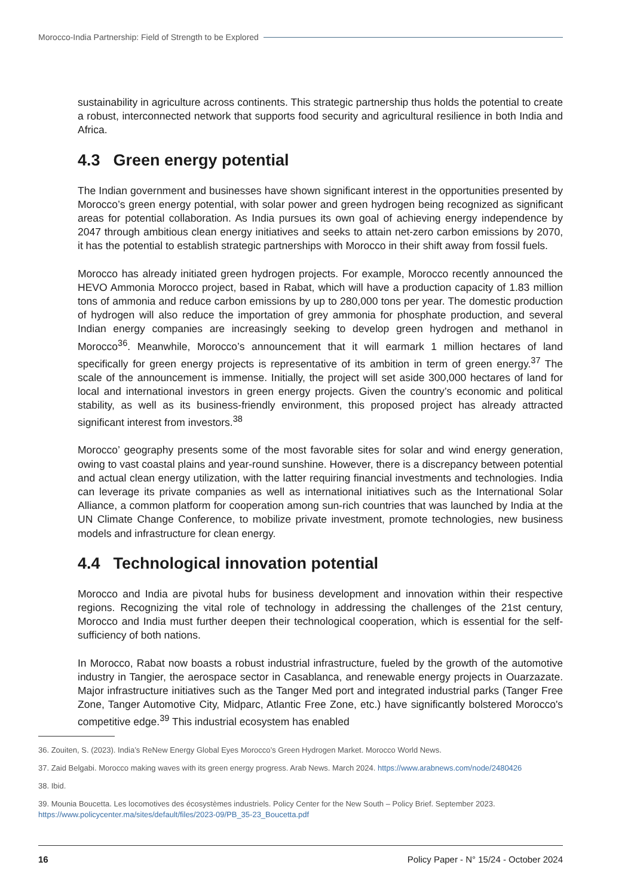Morocco-India Partnership: Field of Strength to be Explored
sustainability in agriculture across continents. This strategic partnership thus holds the potential to create a robust, interconnected network that supports food security and agricultural resilience in both India and Africa.
4.3 Green energy potential
The Indian government and businesses have shown significant interest in the opportunities presented by Morocco’s green energy potential, with solar power and green hydrogen being recognized as significant areas for potential collaboration. As India pursues its own goal of achieving energy independence by 2047 through ambitious clean energy initiatives and seeks to attain net-zero carbon emissions by 2070, it has the potential to establish strategic partnerships with Morocco in their shift away from fossil fuels.
Morocco has already initiated green hydrogen projects. For example, Morocco recently announced the HEVO Ammonia Morocco project, based in Rabat, which will have a production capacity of 1.83 million tons of ammonia and reduce carbon emissions by up to 280,000 tons per year. The domestic production of hydrogen will also reduce the importation of grey ammonia for phosphate production, and several Indian energy companies are increasingly seeking to develop green hydrogen and methanol in Morocco<sup>36</sup>. Meanwhile, Morocco’s announcement that it will earmark 1 million hectares of land specifically for green energy projects is representative of its ambition in term of green energy.<sup>37</sup> The scale of the announcement is immense. Initially, the project will set aside 300,000 hectares of land for local and international investors in green energy projects. Given the country’s economic and political stability, as well as its business-friendly environment, this proposed project has already attracted significant interest from investors.<sup>38</sup>
Morocco’ geography presents some of the most favorable sites for solar and wind energy generation, owing to vast coastal plains and year-round sunshine. However, there is a discrepancy between potential and actual clean energy utilization, with the latter requiring financial investments and technologies. India can leverage its private companies as well as international initiatives such as the International Solar Alliance, a common platform for cooperation among sun-rich countries that was launched by India at the UN Climate Change Conference, to mobilize private investment, promote technologies, new business models and infrastructure for clean energy.
4.4 Technological innovation potential
Morocco and India are pivotal hubs for business development and innovation within their respective regions. Recognizing the vital role of technology in addressing the challenges of the 21st century, Morocco and India must further deepen their technological cooperation, which is essential for the self-sufficiency of both nations.
In Morocco, Rabat now boasts a robust industrial infrastructure, fueled by the growth of the automotive industry in Tangier, the aerospace sector in Casablanca, and renewable energy projects in Ouarzazate. Major infrastructure initiatives such as the Tanger Med port and integrated industrial parks (Tanger Free Zone, Tanger Automotive City, Midparc, Atlantic Free Zone, etc.) have significantly bolstered Morocco's competitive edge.<sup>39</sup> This industrial ecosystem has enabled
36. Zouiten, S. (2023). India’s ReNew Energy Global Eyes Morocco’s Green Hydrogen Market. Morocco World News.
37. Zaid Belgabi. Morocco making waves with its green energy progress. Arab News. March 2024. https://www.arabnews.com/node/2480426
38. Ibid.
39. Mounia Boucetta. Les locomotives des écosystèmes industriels. Policy Center for the New South – Policy Brief. September 2023. https://www.policycenter.ma/sites/default/files/2023-09/PB_35-23_Boucetta.pdf
16 Policy Paper - N° 15/24 - October 2024